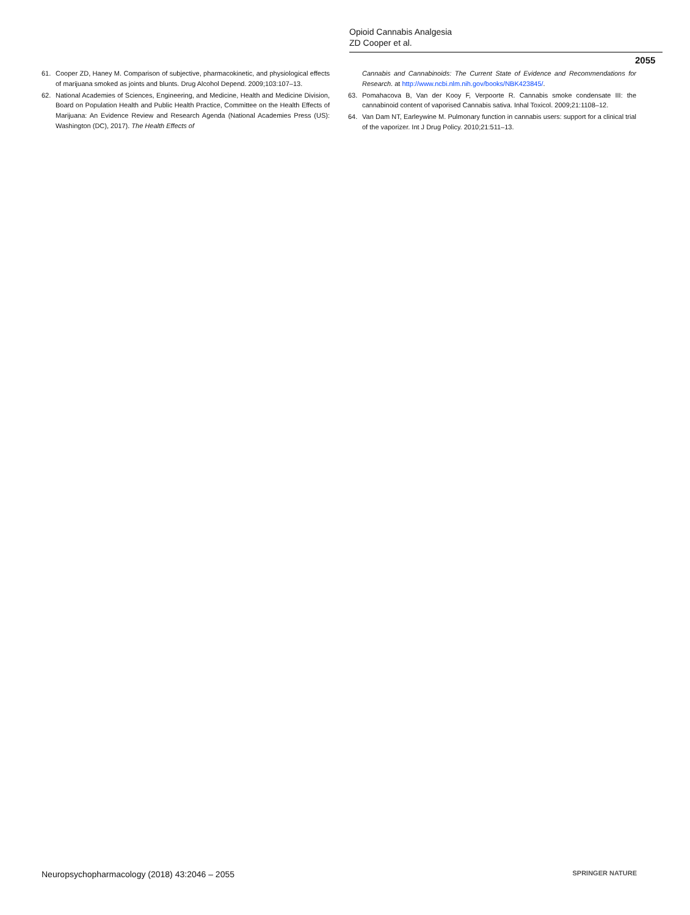Opioid Cannabis Analgesia
ZD Cooper et al.
2055
61. Cooper ZD, Haney M. Comparison of subjective, pharmacokinetic, and physiological effects of marijuana smoked as joints and blunts. Drug Alcohol Depend. 2009;103:107–13.
62. National Academies of Sciences, Engineering, and Medicine, Health and Medicine Division, Board on Population Health and Public Health Practice, Committee on the Health Effects of Marijuana: An Evidence Review and Research Agenda (National Academies Press (US): Washington (DC), 2017). The Health Effects of
Cannabis and Cannabinoids: The Current State of Evidence and Recommendations for Research. at http://www.ncbi.nlm.nih.gov/books/NBK423845/.
63. Pomahacova B, Van der Kooy F, Verpoorte R. Cannabis smoke condensate III: the cannabinoid content of vaporised Cannabis sativa. Inhal Toxicol. 2009;21:1108–12.
64. Van Dam NT, Earleywine M. Pulmonary function in cannabis users: support for a clinical trial of the vaporizer. Int J Drug Policy. 2010;21:511–13.
Neuropsychopharmacology (2018) 43:2046 – 2055 SPRINGER NATURE